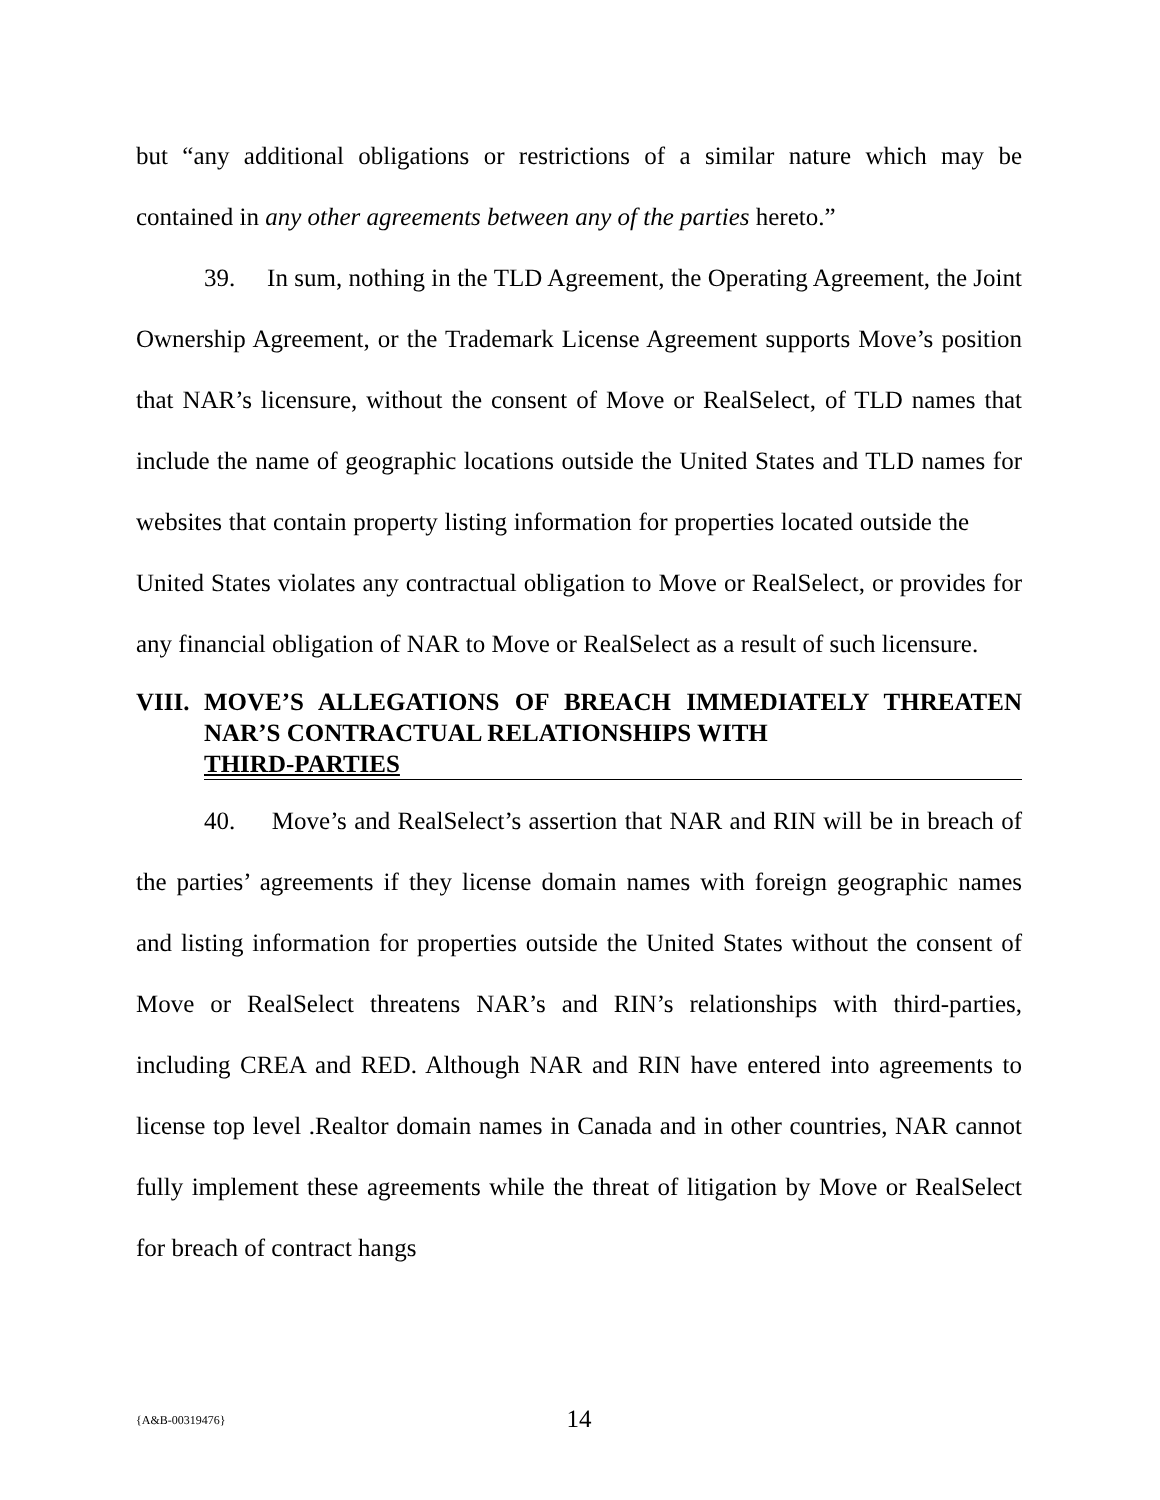but “any additional obligations or restrictions of a similar nature which may be contained in any other agreements between any of the parties hereto.”
39. In sum, nothing in the TLD Agreement, the Operating Agreement, the Joint Ownership Agreement, or the Trademark License Agreement supports Move’s position that NAR’s licensure, without the consent of Move or RealSelect, of TLD names that include the name of geographic locations outside the United States and TLD names for websites that contain property listing information for properties located outside the United States violates any contractual obligation to Move or RealSelect, or provides for any financial obligation of NAR to Move or RealSelect as a result of such licensure.
VIII. MOVE’S ALLEGATIONS OF BREACH IMMEDIATELY THREATEN NAR’S CONTRACTUAL RELATIONSHIPS WITH
THIRD-PARTIES
40. Move’s and RealSelect’s assertion that NAR and RIN will be in breach of the parties’ agreements if they license domain names with foreign geographic names and listing information for properties outside the United States without the consent of Move or RealSelect threatens NAR’s and RIN’s relationships with third-parties, including CREA and RED. Although NAR and RIN have entered into agreements to license top level .Realtor domain names in Canada and in other countries, NAR cannot fully implement these agreements while the threat of litigation by Move or RealSelect for breach of contract hangs
{A&B-00319476}
14